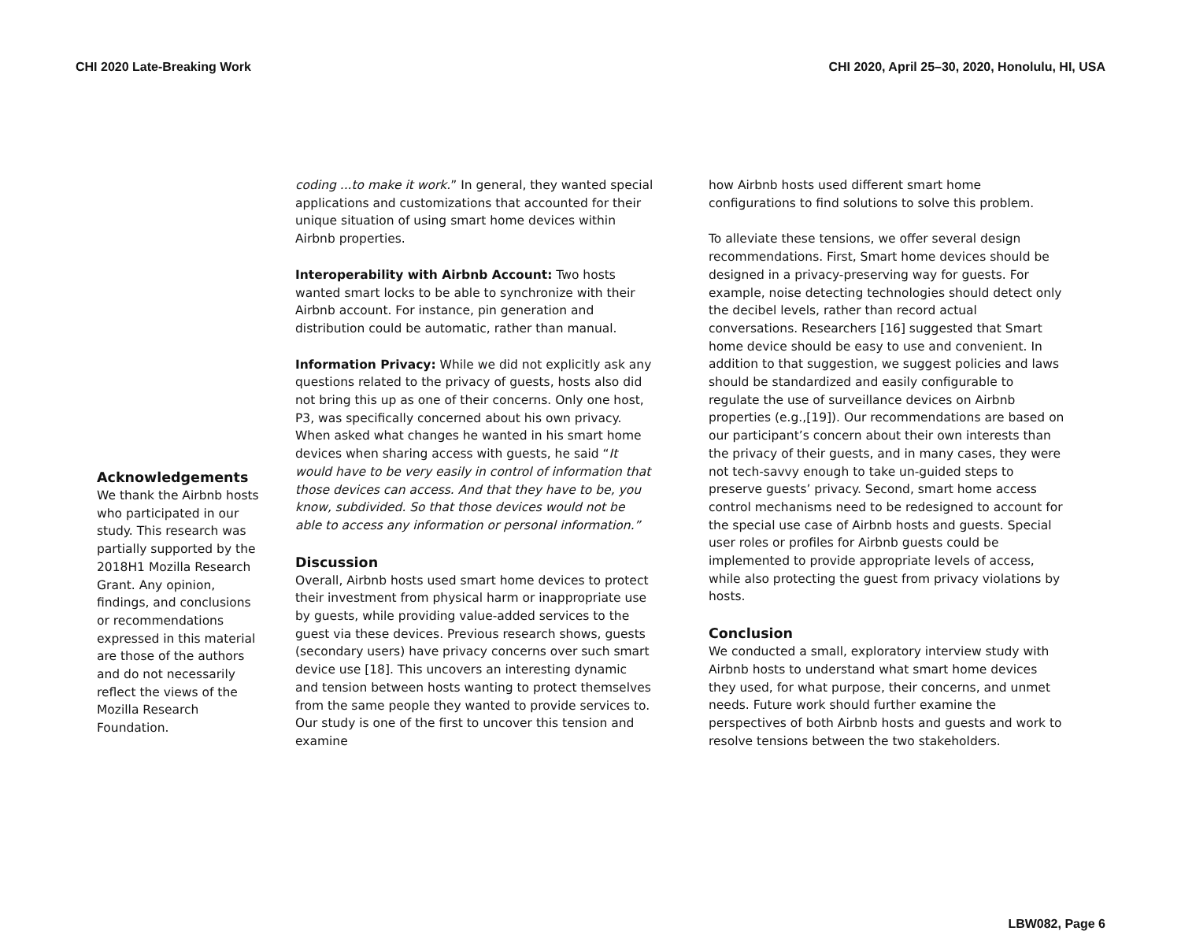CHI 2020 Late-Breaking Work CHI 2020, April 25–30, 2020, Honolulu, HI, USA
Acknowledgements
We thank the Airbnb hosts who participated in our study. This research was partially supported by the 2018H1 Mozilla Research Grant. Any opinion, findings, and conclusions or recommendations expressed in this material are those of the authors and do not necessarily reflect the views of the Mozilla Research Foundation.
coding ...to make it work.” In general, they wanted special applications and customizations that accounted for their unique situation of using smart home devices within Airbnb properties.
Interoperability with Airbnb Account: Two hosts wanted smart locks to be able to synchronize with their Airbnb account. For instance, pin generation and distribution could be automatic, rather than manual.
Information Privacy: While we did not explicitly ask any questions related to the privacy of guests, hosts also did not bring this up as one of their concerns. Only one host, P3, was specifically concerned about his own privacy. When asked what changes he wanted in his smart home devices when sharing access with guests, he said “It would have to be very easily in control of information that those devices can access. And that they have to be, you know, subdivided. So that those devices would not be able to access any information or personal information.”
Discussion
Overall, Airbnb hosts used smart home devices to protect their investment from physical harm or inappropriate use by guests, while providing value-added services to the guest via these devices. Previous research shows, guests (secondary users) have privacy concerns over such smart device use [18]. This uncovers an interesting dynamic and tension between hosts wanting to protect themselves from the same people they wanted to provide services to. Our study is one of the first to uncover this tension and examine
how Airbnb hosts used different smart home configurations to find solutions to solve this problem.
To alleviate these tensions, we offer several design recommendations. First, Smart home devices should be designed in a privacy-preserving way for guests. For example, noise detecting technologies should detect only the decibel levels, rather than record actual conversations. Researchers [16] suggested that Smart home device should be easy to use and convenient. In addition to that suggestion, we suggest policies and laws should be standardized and easily configurable to regulate the use of surveillance devices on Airbnb properties (e.g.,[19]). Our recommendations are based on our participant’s concern about their own interests than the privacy of their guests, and in many cases, they were not tech-savvy enough to take un-guided steps to preserve guests’ privacy. Second, smart home access control mechanisms need to be redesigned to account for the special use case of Airbnb hosts and guests. Special user roles or profiles for Airbnb guests could be implemented to provide appropriate levels of access, while also protecting the guest from privacy violations by hosts.
Conclusion
We conducted a small, exploratory interview study with Airbnb hosts to understand what smart home devices they used, for what purpose, their concerns, and unmet needs. Future work should further examine the perspectives of both Airbnb hosts and guests and work to resolve tensions between the two stakeholders.
LBW082, Page 6